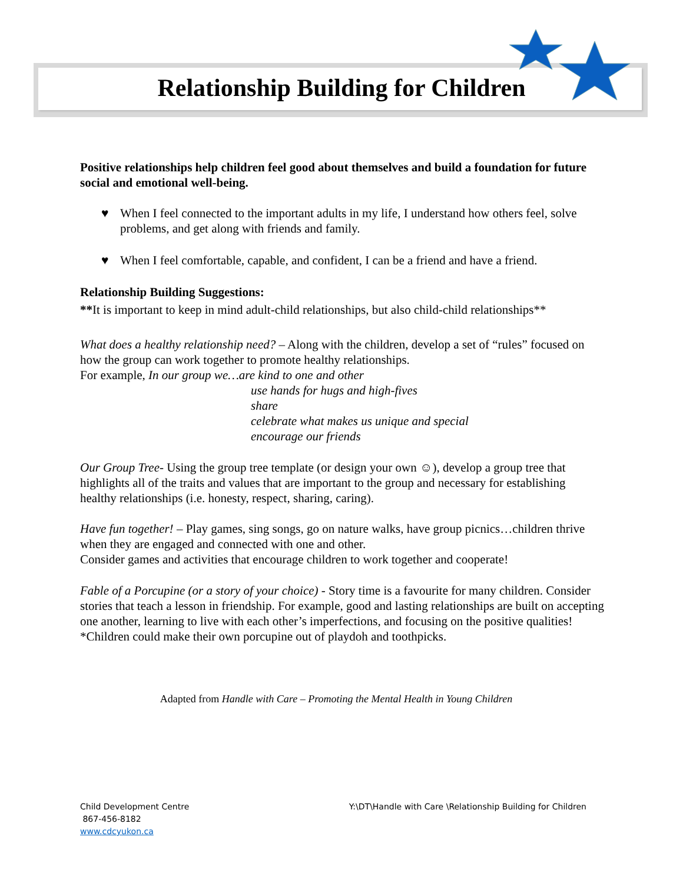Relationship Building for Children
Positive relationships help children feel good about themselves and build a foundation for future social and emotional well-being.
♥ When I feel connected to the important adults in my life, I understand how others feel, solve problems, and get along with friends and family.
♥ When I feel comfortable, capable, and confident, I can be a friend and have a friend.
Relationship Building Suggestions:
**It is important to keep in mind adult-child relationships, but also child-child relationships**
What does a healthy relationship need? – Along with the children, develop a set of “rules” focused on how the group can work together to promote healthy relationships.
For example, In our group we…are kind to one and other
use hands for hugs and high-fives
share
celebrate what makes us unique and special
encourage our friends
Our Group Tree- Using the group tree template (or design your own ☺), develop a group tree that highlights all of the traits and values that are important to the group and necessary for establishing healthy relationships (i.e. honesty, respect, sharing, caring).
Have fun together! – Play games, sing songs, go on nature walks, have group picnics…children thrive when they are engaged and connected with one and other.
Consider games and activities that encourage children to work together and cooperate!
Fable of a Porcupine (or a story of your choice) - Story time is a favourite for many children. Consider stories that teach a lesson in friendship. For example, good and lasting relationships are built on accepting one another, learning to live with each other’s imperfections, and focusing on the positive qualities!
*Children could make their own porcupine out of playdoh and toothpicks.
Adapted from Handle with Care – Promoting the Mental Health in Young Children
Child Development Centre
867-456-8182
www.cdcyukon.ca
Y:\DT\Handle with Care \Relationship Building for Children